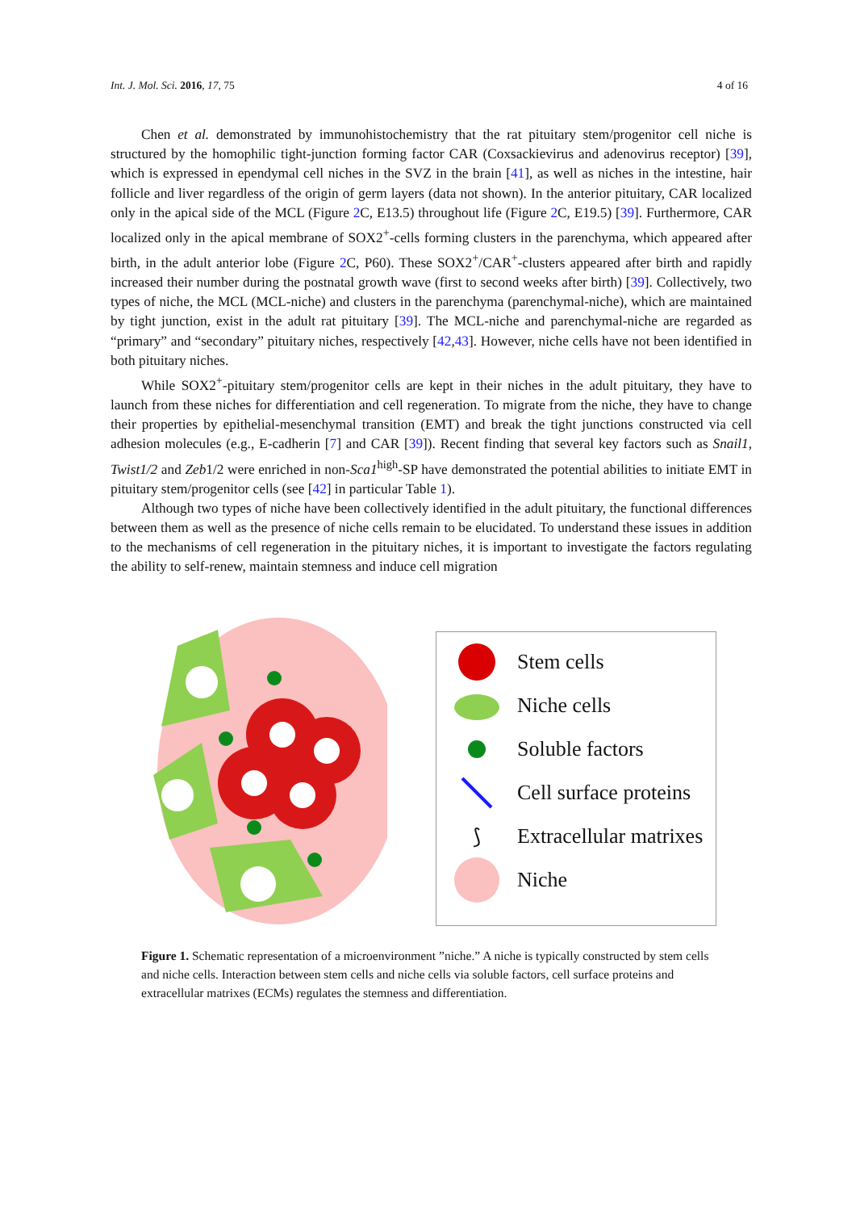Int. J. Mol. Sci. 2016, 17, 75 4 of 16
Chen et al. demonstrated by immunohistochemistry that the rat pituitary stem/progenitor cell niche is structured by the homophilic tight-junction forming factor CAR (Coxsackievirus and adenovirus receptor) [39], which is expressed in ependymal cell niches in the SVZ in the brain [41], as well as niches in the intestine, hair follicle and liver regardless of the origin of germ layers (data not shown). In the anterior pituitary, CAR localized only in the apical side of the MCL (Figure 2 C, E13.5) throughout life (Figure 2 C, E19.5) [39]. Furthermore, CAR localized only in the apical membrane of SOX2<sup>+</sup>-cells forming clusters in the parenchyma, which appeared after birth, in the adult anterior lobe (Figure 2 C, P60). These SOX2<sup>+</sup>/CAR<sup>+</sup>-clusters appeared after birth and rapidly increased their number during the postnatal growth wave (first to second weeks after birth) [39]. Collectively, two types of niche, the MCL (MCL-niche) and clusters in the parenchyma (parenchymal-niche), which are maintained by tight junction, exist in the adult rat pituitary [39]. The MCL-niche and parenchymal-niche are regarded as “primary” and “secondary” pituitary niches, respectively [42,43]. However, niche cells have not been identified in both pituitary niches.
While SOX2<sup>+</sup>-pituitary stem/progenitor cells are kept in their niches in the adult pituitary, they have to launch from these niches for differentiation and cell regeneration. To migrate from the niche, they have to change their properties by epithelial-mesenchymal transition (EMT) and break the tight junctions constructed via cell adhesion molecules (e.g., E-cadherin [7] and CAR [39]). Recent finding that several key factors such as Snail1, Twist1/2 and Zeb1/2 were enriched in non-Sca1<sup>high</sup>-SP have demonstrated the potential abilities to initiate EMT in pituitary stem/progenitor cells (see [42] in particular Table 1).
Although two types of niche have been collectively identified in the adult pituitary, the functional differences between them as well as the presence of niche cells remain to be elucidated. To understand these issues in addition to the mechanisms of cell regeneration in the pituitary niches, it is important to investigate the factors regulating the ability to self-renew, maintain stemness and induce cell migration
Stem cells
Niche cells
Soluble factors
Cell surface proteins
⟆
Extracellular matrixes
Niche
Figure 1. Schematic representation of a microenvironment ”niche.” A niche is typically constructed by stem cells and niche cells. Interaction between stem cells and niche cells via soluble factors, cell surface proteins and extracellular matrixes (ECMs) regulates the stemness and differentiation.